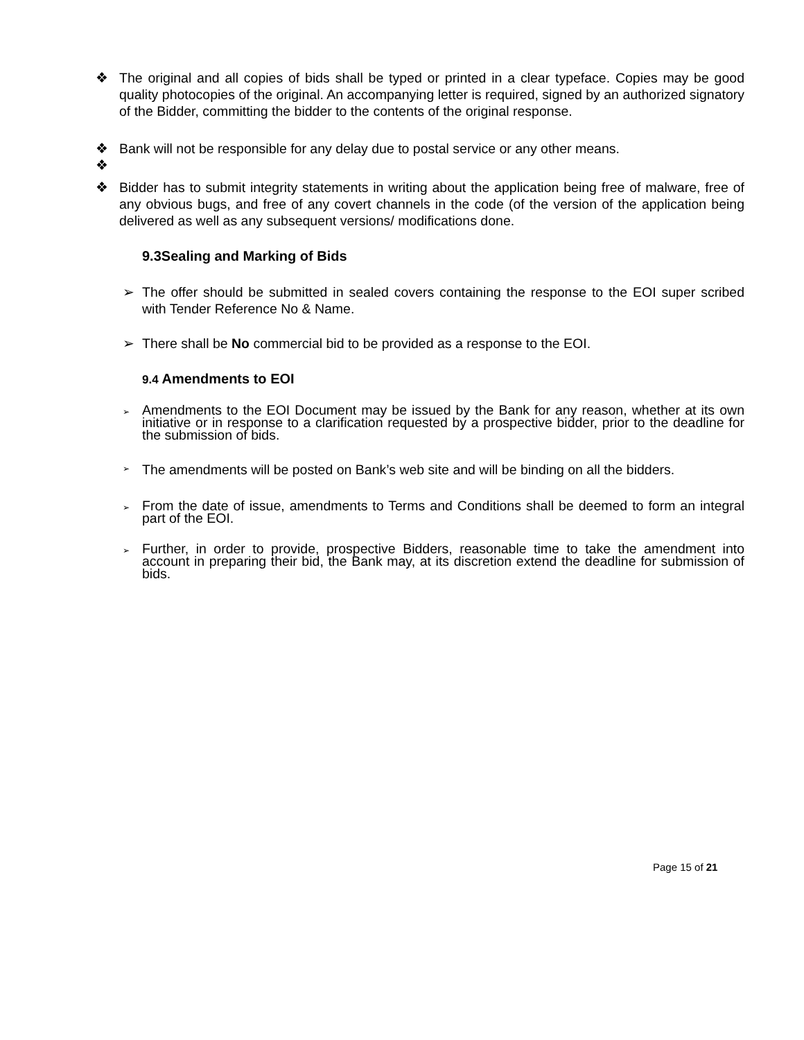❖ The original and all copies of bids shall be typed or printed in a clear typeface. Copies may be good quality photocopies of the original. An accompanying letter is required, signed by an authorized signatory of the Bidder, committing the bidder to the contents of the original response.
❖ Bank will not be responsible for any delay due to postal service or any other means.
❖
❖ Bidder has to submit integrity statements in writing about the application being free of malware, free of any obvious bugs, and free of any covert channels in the code (of the version of the application being delivered as well as any subsequent versions/ modifications done.
9.3Sealing and Marking of Bids
➢ The offer should be submitted in sealed covers containing the response to the EOI super scribed with Tender Reference No & Name.
➢ There shall be No commercial bid to be provided as a response to the EOI.
9.4 Amendments to EOI
➢ Amendments to the EOI Document may be issued by the Bank for any reason, whether at its own initiative or in response to a clarification requested by a prospective bidder, prior to the deadline for the submission of bids.
➢ The amendments will be posted on Bank’s web site and will be binding on all the bidders.
➢ From the date of issue, amendments to Terms and Conditions shall be deemed to form an integral part of the EOI.
➢ Further, in order to provide, prospective Bidders, reasonable time to take the amendment into account in preparing their bid, the Bank may, at its discretion extend the deadline for submission of bids.
Page 15 of 21